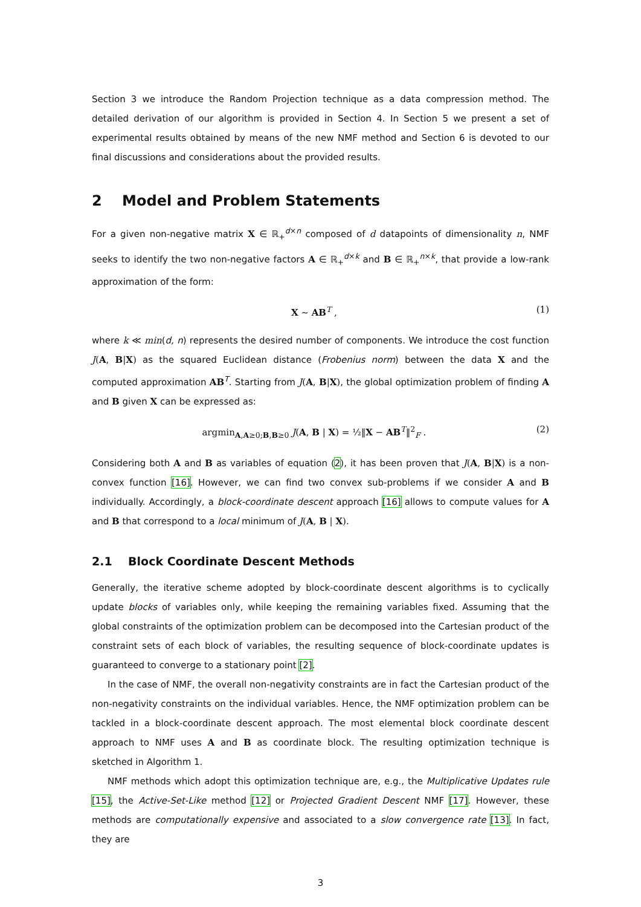Section 3 we introduce the Random Projection technique as a data compression method. The detailed derivation of our algorithm is provided in Section 4. In Section 5 we present a set of experimental results obtained by means of the new NMF method and Section 6 is devoted to our final discussions and considerations about the provided results.
2 Model and Problem Statements
For a given non-negative matrix X ∈ ℝ<sub>+</sub><sup>d×n</sup> composed of d datapoints of dimensionality n, NMF seeks to identify the two non-negative factors A ∈ ℝ<sub>+</sub><sup>d×k</sup> and B ∈ ℝ<sub>+</sub><sup>n×k</sup>, that provide a low-rank approximation of the form:
X ∼ AB<sup>T</sup> , (1)
where k ≪ min(d, n) represents the desired number of components. We introduce the cost function J(A, B|X) as the squared Euclidean distance (Frobenius norm) between the data X and the computed approximation AB<sup>T</sup>. Starting from J(A, B|X), the global optimization problem of finding A and B given X can be expressed as:
argmin<sub>A,A≥0;B,B≥0</sub> J(A, B | X) = ½‖X − AB<sup>T</sup>‖<sup>2</sup><sub>F</sub> . (2)
Considering both A and B as variables of equation (2), it has been proven that J(A, B|X) is a non-convex function [16]. However, we can find two convex sub-problems if we consider A and B individually. Accordingly, a block-coordinate descent approach [16] allows to compute values for A and B that correspond to a local minimum of J(A, B | X).
2.1 Block Coordinate Descent Methods
Generally, the iterative scheme adopted by block-coordinate descent algorithms is to cyclically update blocks of variables only, while keeping the remaining variables fixed. Assuming that the global constraints of the optimization problem can be decomposed into the Cartesian product of the constraint sets of each block of variables, the resulting sequence of block-coordinate updates is guaranteed to converge to a stationary point [2].
In the case of NMF, the overall non-negativity constraints are in fact the Cartesian product of the non-negativity constraints on the individual variables. Hence, the NMF optimization problem can be tackled in a block-coordinate descent approach. The most elemental block coordinate descent approach to NMF uses A and B as coordinate block. The resulting optimization technique is sketched in Algorithm 1.
NMF methods which adopt this optimization technique are, e.g., the Multiplicative Updates rule [15], the Active-Set-Like method [12] or Projected Gradient Descent NMF [17]. However, these methods are computationally expensive and associated to a slow convergence rate [13]. In fact, they are
3